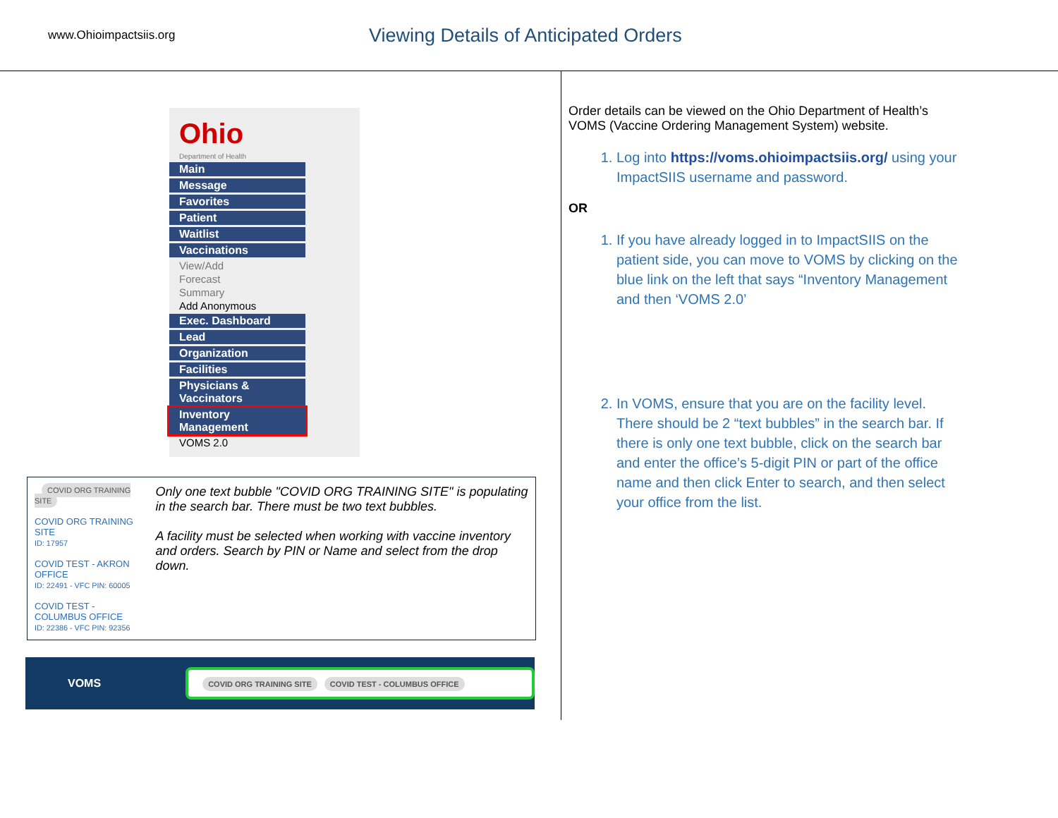www.Ohioimpactsiis.org
Viewing Details of Anticipated Orders
Ohio
Department of Health
Main
Message
Favorites
Patient
Waitlist
Vaccinations
View/Add
Forecast
Summary
Add Anonymous
Exec. Dashboard
Lead
Organization
Facilities
Physicians & Vaccinators
Inventory Management
VOMS 2.0
COVID ORG TRAINING SITE
COVID ORG TRAINING SITE
ID: 17957
COVID TEST - AKRON OFFICE
ID: 22491 - VFC PIN: 60005
COVID TEST - COLUMBUS OFFICE
ID: 22386 - VFC PIN: 92356
Only one text bubble "COVID ORG TRAINING SITE" is populating in the search bar. There must be two text bubbles.
A facility must be selected when working with vaccine inventory and orders. Search by PIN or Name and select from the drop down.
VOMS COVID ORG TRAINING SITE COVID TEST - COLUMBUS OFFICE
Order details can be viewed on the Ohio Department of Health’s VOMS (Vaccine Ordering Management System) website.
1. Log into https://voms.ohioimpactsiis.org/ using your ImpactSIIS username and password.
OR
1. If you have already logged in to ImpactSIIS on the patient side, you can move to VOMS by clicking on the blue link on the left that says “Inventory Management and then ‘VOMS 2.0’
2. In VOMS, ensure that you are on the facility level. There should be 2 “text bubbles” in the search bar. If there is only one text bubble, click on the search bar and enter the office’s 5-digit PIN or part of the office name and then click Enter to search, and then select your office from the list.